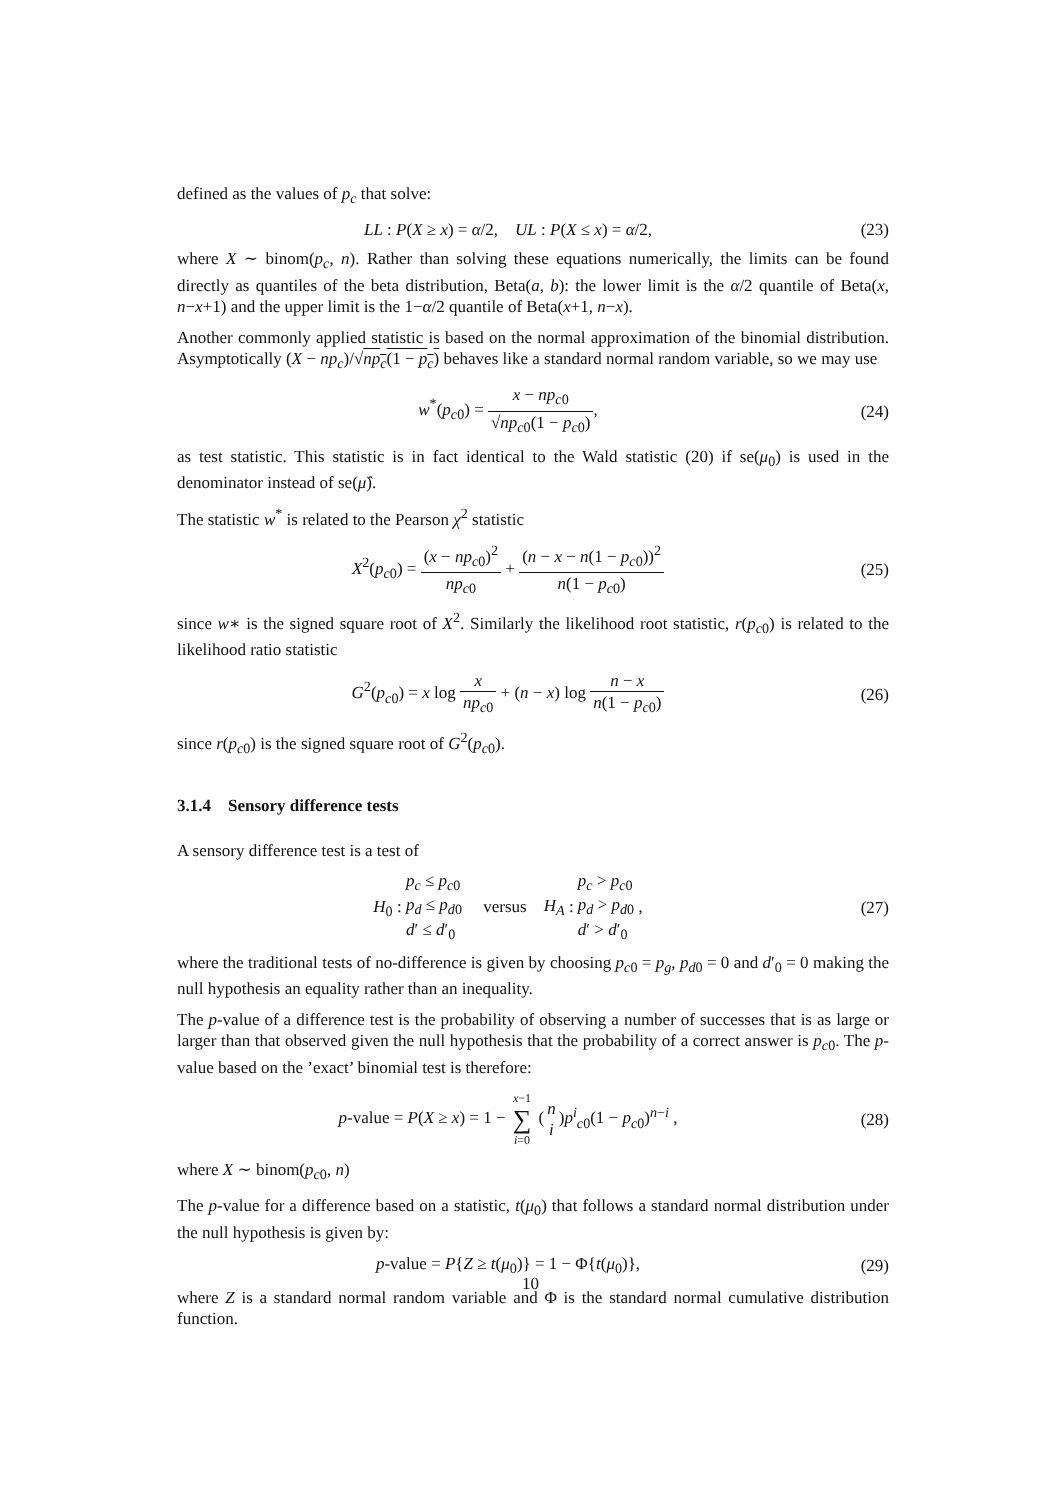defined as the values of p<sub>c</sub> that solve:
LL : P(X ≥ x) = α/2, UL : P(X ≤ x) = α/2,
(23)
where X ∼ binom(p<sub>c</sub>, n). Rather than solving these equations numerically, the limits can be found directly as quantiles of the beta distribution, Beta(a, b): the lower limit is the α/2 quantile of Beta(x, n−x+1) and the upper limit is the 1−α/2 quantile of Beta(x+1, n−x).
Another commonly applied statistic is based on the normal approximation of the binomial distribution. Asymptotically (X − np<sub>c</sub>)/√np<sub>c</sub>(1 − p<sub>c</sub>) behaves like a standard normal random variable, so we may use
w<sup>*</sup>(p<sub>c0</sub>) = x − np<sub>c0</sub> √np<sub>c0</sub>(1 − p<sub>c0</sub>),
(24)
as test statistic. This statistic is in fact identical to the Wald statistic (20) if se(μ<sub>0</sub>) is used in the denominator instead of se(μ̂).
The statistic w<sup>*</sup> is related to the Pearson χ<sup>2</sup> statistic
X<sup>2</sup>(p<sub>c0</sub>) = (x − np<sub>c0</sub>)<sup>2</sup> np<sub>c0</sub> + (n − x − n(1 − p<sub>c0</sub>))<sup>2</sup> n(1 − p<sub>c0</sub>)
(25)
since w∗ is the signed square root of X<sup>2</sup>. Similarly the likelihood root statistic, r(p<sub>c0</sub>) is related to the likelihood ratio statistic
G<sup>2</sup>(p<sub>c0</sub>) = x log x np<sub>c0</sub> + (n − x) log n − x n(1 − p<sub>c0</sub>)
(26)
since r(p<sub>c0</sub>) is the signed square root of G<sup>2</sup>(p<sub>c0</sub>).
3.1.4 Sensory difference tests
A sensory difference test is a test of
H<sub>0</sub> : p<sub>c</sub> ≤ p<sub>c0</sub>
p<sub>d</sub> ≤ p<sub>d0</sub>
d′ ≤ d′<sub>0</sub> versus H<sub>A</sub> : p<sub>c</sub> > p<sub>c0</sub>
p<sub>d</sub> > p<sub>d0</sub>
d′ > d′<sub>0</sub> ,
(27)
where the traditional tests of no-difference is given by choosing p<sub>c0</sub> = p<sub>g</sub>, p<sub>d0</sub> = 0 and d′<sub>0</sub> = 0 making the null hypothesis an equality rather than an inequality.
The p-value of a difference test is the probability of observing a number of successes that is as large or larger than that observed given the null hypothesis that the probability of a correct answer is p<sub>c0</sub>. The p-value based on the ’exact’ binomial test is therefore:
p-value = P(X ≥ x) = 1 − x−1 ∑ i=0 (n i)p<sup>i</sup><sub>c0</sub>(1 − p<sub>c0</sub>)<sup>n−i</sup> ,
(28)
where X ∼ binom(p<sub>c0</sub>, n)
The p-value for a difference based on a statistic, t(μ<sub>0</sub>) that follows a standard normal distribution under the null hypothesis is given by:
p-value = P{Z ≥ t(μ<sub>0</sub>)} = 1 − Φ{t(μ<sub>0</sub>)},
(29)
where Z is a standard normal random variable and Φ is the standard normal cumulative distribution function.
10